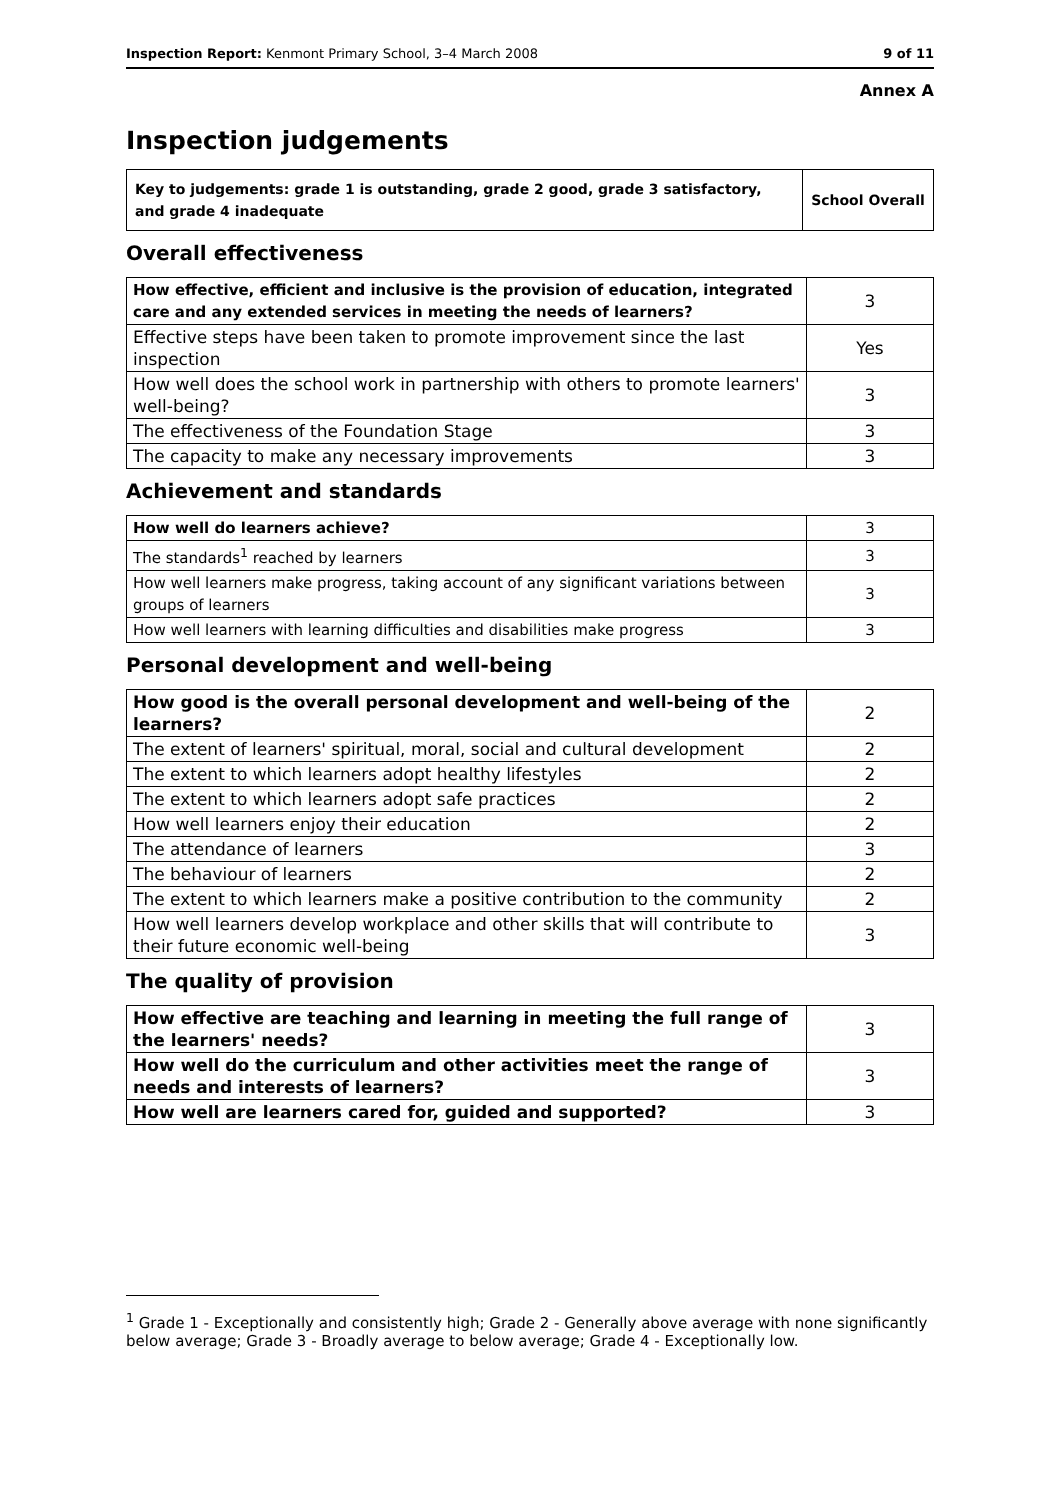Inspection Report: Kenmont Primary School, 3–4 March 2008 9 of 11
Annex A
Inspection judgements
| Key to judgements: grade 1 is outstanding, grade 2 good, grade 3 satisfactory, and grade 4 inadequate | School Overall |
Overall effectiveness
| How effective, efficient and inclusive is the provision of education, integrated care and any extended services in meeting the needs of learners? | 3 |
| Effective steps have been taken to promote improvement since the last inspection | Yes |
| How well does the school work in partnership with others to promote learners' well-being? | 3 |
| The effectiveness of the Foundation Stage | 3 |
| The capacity to make any necessary improvements | 3 |
Achievement and standards
| How well do learners achieve? | 3 |
| The standards<sup>1</sup> reached by learners | 3 |
| How well learners make progress, taking account of any significant variations between groups of learners | 3 |
| How well learners with learning difficulties and disabilities make progress | 3 |
Personal development and well-being
| How good is the overall personal development and well-being of the learners? | 2 |
| The extent of learners' spiritual, moral, social and cultural development | 2 |
| The extent to which learners adopt healthy lifestyles | 2 |
| The extent to which learners adopt safe practices | 2 |
| How well learners enjoy their education | 2 |
| The attendance of learners | 3 |
| The behaviour of learners | 2 |
| The extent to which learners make a positive contribution to the community | 2 |
| How well learners develop workplace and other skills that will contribute to their future economic well-being | 3 |
The quality of provision
| How effective are teaching and learning in meeting the full range of the learners' needs? | 3 |
| How well do the curriculum and other activities meet the range of needs and interests of learners? | 3 |
| How well are learners cared for, guided and supported? | 3 |
<sup>1</sup> Grade 1 - Exceptionally and consistently high; Grade 2 - Generally above average with none significantly below average; Grade 3 - Broadly average to below average; Grade 4 - Exceptionally low.